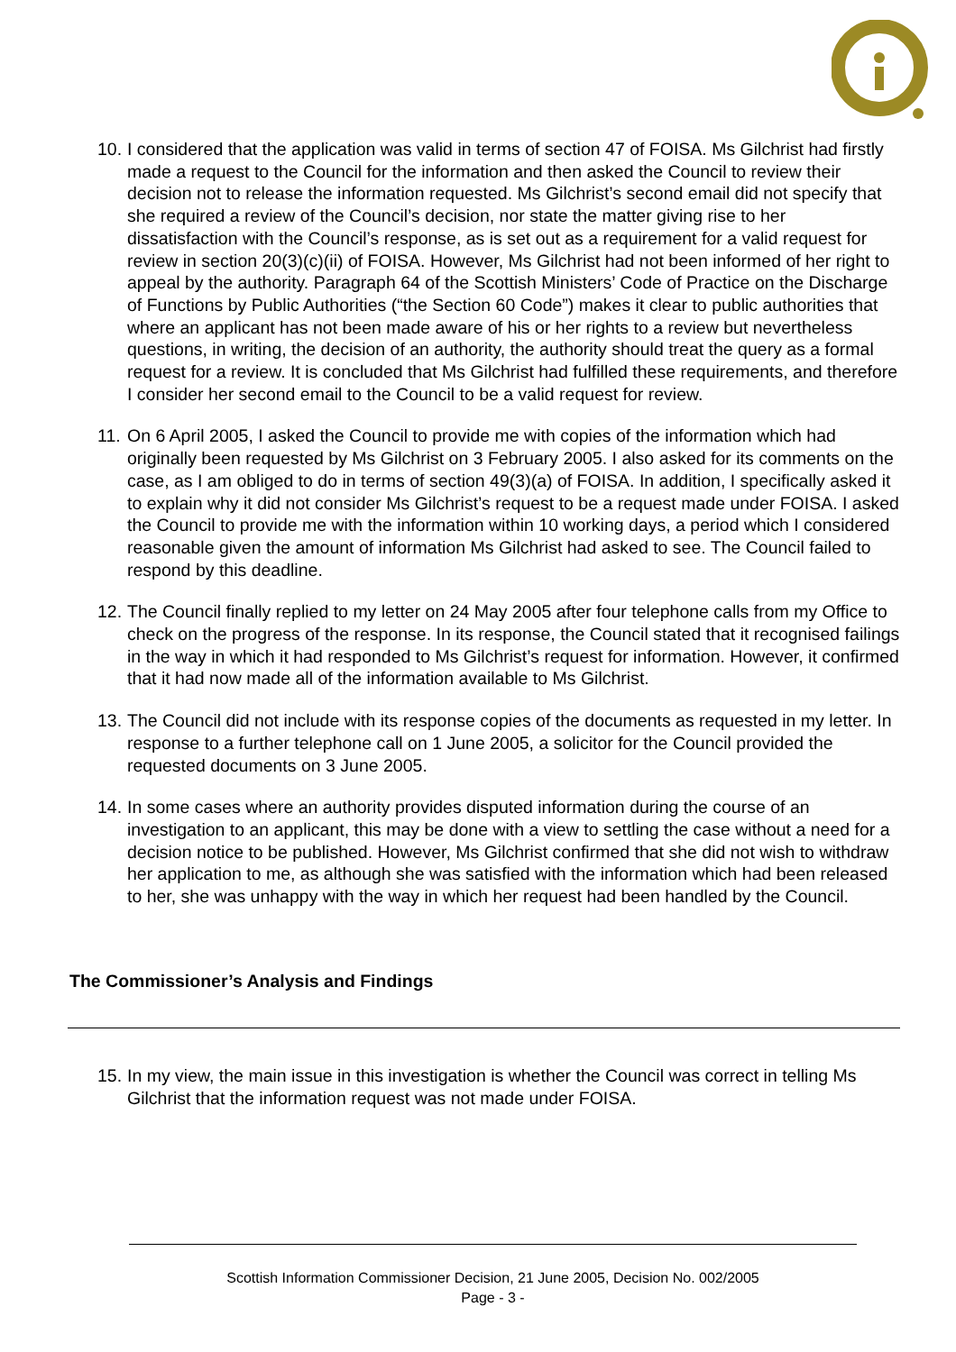10. I considered that the application was valid in terms of section 47 of FOISA. Ms Gilchrist had firstly made a request to the Council for the information and then asked the Council to review their decision not to release the information requested. Ms Gilchrist’s second email did not specify that she required a review of the Council’s decision, nor state the matter giving rise to her dissatisfaction with the Council’s response, as is set out as a requirement for a valid request for review in section 20(3)(c)(ii) of FOISA. However, Ms Gilchrist had not been informed of her right to appeal by the authority. Paragraph 64 of the Scottish Ministers’ Code of Practice on the Discharge of Functions by Public Authorities (“the Section 60 Code”) makes it clear to public authorities that where an applicant has not been made aware of his or her rights to a review but nevertheless questions, in writing, the decision of an authority, the authority should treat the query as a formal request for a review. It is concluded that Ms Gilchrist had fulfilled these requirements, and therefore I consider her second email to the Council to be a valid request for review.
11. On 6 April 2005, I asked the Council to provide me with copies of the information which had originally been requested by Ms Gilchrist on 3 February 2005. I also asked for its comments on the case, as I am obliged to do in terms of section 49(3)(a) of FOISA. In addition, I specifically asked it to explain why it did not consider Ms Gilchrist’s request to be a request made under FOISA. I asked the Council to provide me with the information within 10 working days, a period which I considered reasonable given the amount of information Ms Gilchrist had asked to see. The Council failed to respond by this deadline.
12. The Council finally replied to my letter on 24 May 2005 after four telephone calls from my Office to check on the progress of the response. In its response, the Council stated that it recognised failings in the way in which it had responded to Ms Gilchrist’s request for information. However, it confirmed that it had now made all of the information available to Ms Gilchrist.
13. The Council did not include with its response copies of the documents as requested in my letter. In response to a further telephone call on 1 June 2005, a solicitor for the Council provided the requested documents on 3 June 2005.
14. In some cases where an authority provides disputed information during the course of an investigation to an applicant, this may be done with a view to settling the case without a need for a decision notice to be published. However, Ms Gilchrist confirmed that she did not wish to withdraw her application to me, as although she was satisfied with the information which had been released to her, she was unhappy with the way in which her request had been handled by the Council.
The Commissioner’s Analysis and Findings
15. In my view, the main issue in this investigation is whether the Council was correct in telling Ms Gilchrist that the information request was not made under FOISA.
Scottish Information Commissioner Decision, 21 June 2005, Decision No. 002/2005
Page - 3 -